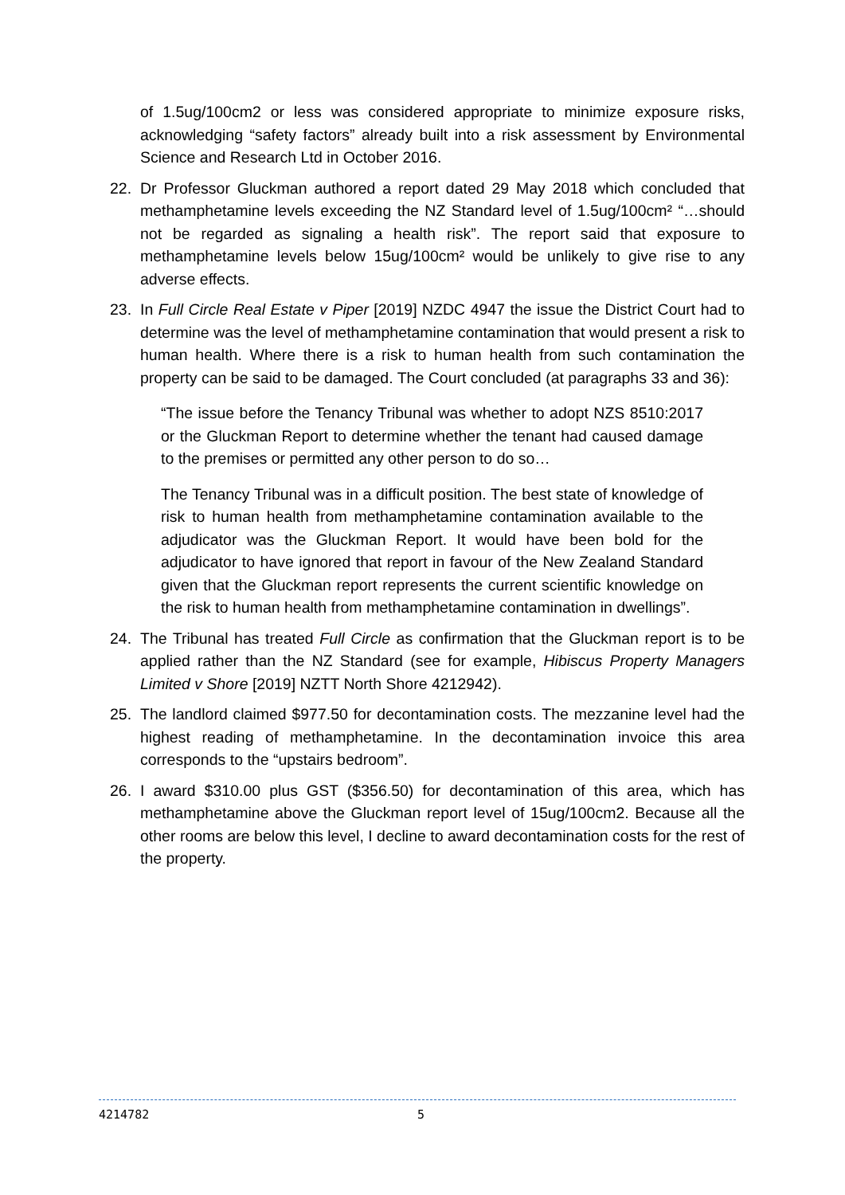of 1.5ug/100cm2 or less was considered appropriate to minimize exposure risks, acknowledging “safety factors” already built into a risk assessment by Environmental Science and Research Ltd in October 2016.
22. Dr Professor Gluckman authored a report dated 29 May 2018 which concluded that methamphetamine levels exceeding the NZ Standard level of 1.5ug/100cm² “…should not be regarded as signaling a health risk”. The report said that exposure to methamphetamine levels below 15ug/100cm² would be unlikely to give rise to any adverse effects.
23. In Full Circle Real Estate v Piper [2019] NZDC 4947 the issue the District Court had to determine was the level of methamphetamine contamination that would present a risk to human health. Where there is a risk to human health from such contamination the property can be said to be damaged. The Court concluded (at paragraphs 33 and 36):
“The issue before the Tenancy Tribunal was whether to adopt NZS 8510:2017 or the Gluckman Report to determine whether the tenant had caused damage to the premises or permitted any other person to do so…
The Tenancy Tribunal was in a difficult position. The best state of knowledge of risk to human health from methamphetamine contamination available to the adjudicator was the Gluckman Report. It would have been bold for the adjudicator to have ignored that report in favour of the New Zealand Standard given that the Gluckman report represents the current scientific knowledge on the risk to human health from methamphetamine contamination in dwellings”.
24. The Tribunal has treated Full Circle as confirmation that the Gluckman report is to be applied rather than the NZ Standard (see for example, Hibiscus Property Managers Limited v Shore [2019] NZTT North Shore 4212942).
25. The landlord claimed $977.50 for decontamination costs. The mezzanine level had the highest reading of methamphetamine. In the decontamination invoice this area corresponds to the “upstairs bedroom”.
26. I award $310.00 plus GST ($356.50) for decontamination of this area, which has methamphetamine above the Gluckman report level of 15ug/100cm2. Because all the other rooms are below this level, I decline to award decontamination costs for the rest of the property.
4214782 5